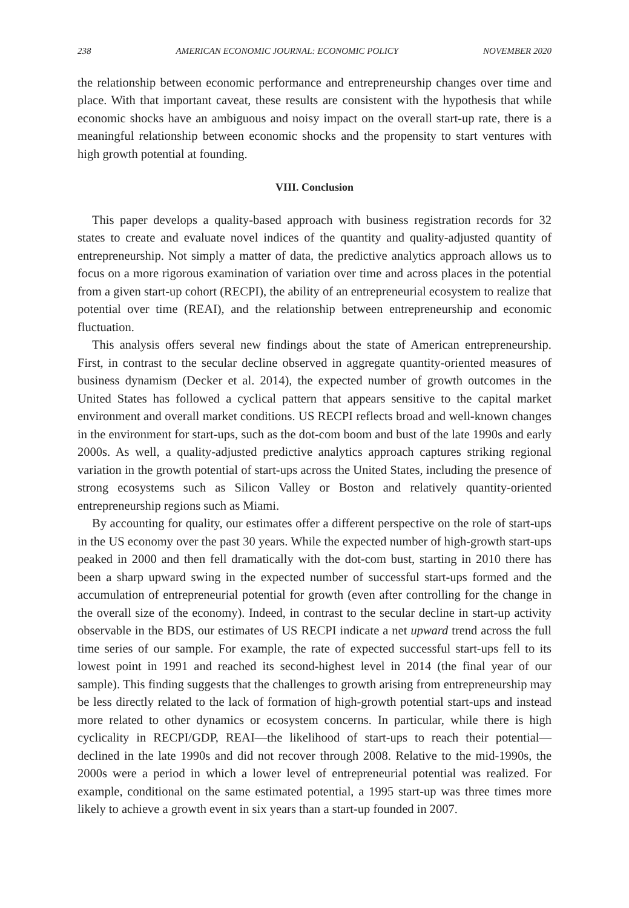238 AMERICAN ECONOMIC JOURNAL: ECONOMIC POLICY NOVEMBER 2020
the relationship between economic performance and entrepreneurship changes over time and place. With that important caveat, these results are consistent with the hypothesis that while economic shocks have an ambiguous and noisy impact on the overall start-up rate, there is a meaningful relationship between economic shocks and the propensity to start ventures with high growth potential at founding.
VIII. Conclusion
This paper develops a quality-based approach with business registration records for 32 states to create and evaluate novel indices of the quantity and quality-adjusted quantity of entrepreneurship. Not simply a matter of data, the predictive analytics approach allows us to focus on a more rigorous examination of variation over time and across places in the potential from a given start-up cohort (RECPI), the ability of an entrepreneurial ecosystem to realize that potential over time (REAI), and the relationship between entrepreneurship and economic fluctuation.
This analysis offers several new findings about the state of American entrepreneurship. First, in contrast to the secular decline observed in aggregate quantity-oriented measures of business dynamism (Decker et al. 2014), the expected number of growth outcomes in the United States has followed a cyclical pattern that appears sensitive to the capital market environment and overall market conditions. US RECPI reflects broad and well-known changes in the environment for start-ups, such as the dot-com boom and bust of the late 1990s and early 2000s. As well, a quality-adjusted predictive analytics approach captures striking regional variation in the growth potential of start-ups across the United States, including the presence of strong ecosystems such as Silicon Valley or Boston and relatively quantity-oriented entrepreneurship regions such as Miami.
By accounting for quality, our estimates offer a different perspective on the role of start-ups in the US economy over the past 30 years. While the expected number of high-growth start-ups peaked in 2000 and then fell dramatically with the dot-com bust, starting in 2010 there has been a sharp upward swing in the expected number of successful start-ups formed and the accumulation of entrepreneurial potential for growth (even after controlling for the change in the overall size of the economy). Indeed, in contrast to the secular decline in start-up activity observable in the BDS, our estimates of US RECPI indicate a net upward trend across the full time series of our sample. For example, the rate of expected successful start-ups fell to its lowest point in 1991 and reached its second-highest level in 2014 (the final year of our sample). This finding suggests that the challenges to growth arising from entrepreneurship may be less directly related to the lack of formation of high-growth potential start-ups and instead more related to other dynamics or ecosystem concerns. In particular, while there is high cyclicality in RECPI/GDP, REAI—the likelihood of start-ups to reach their potential—declined in the late 1990s and did not recover through 2008. Relative to the mid-1990s, the 2000s were a period in which a lower level of entrepreneurial potential was realized. For example, conditional on the same estimated potential, a 1995 start-up was three times more likely to achieve a growth event in six years than a start-up founded in 2007.